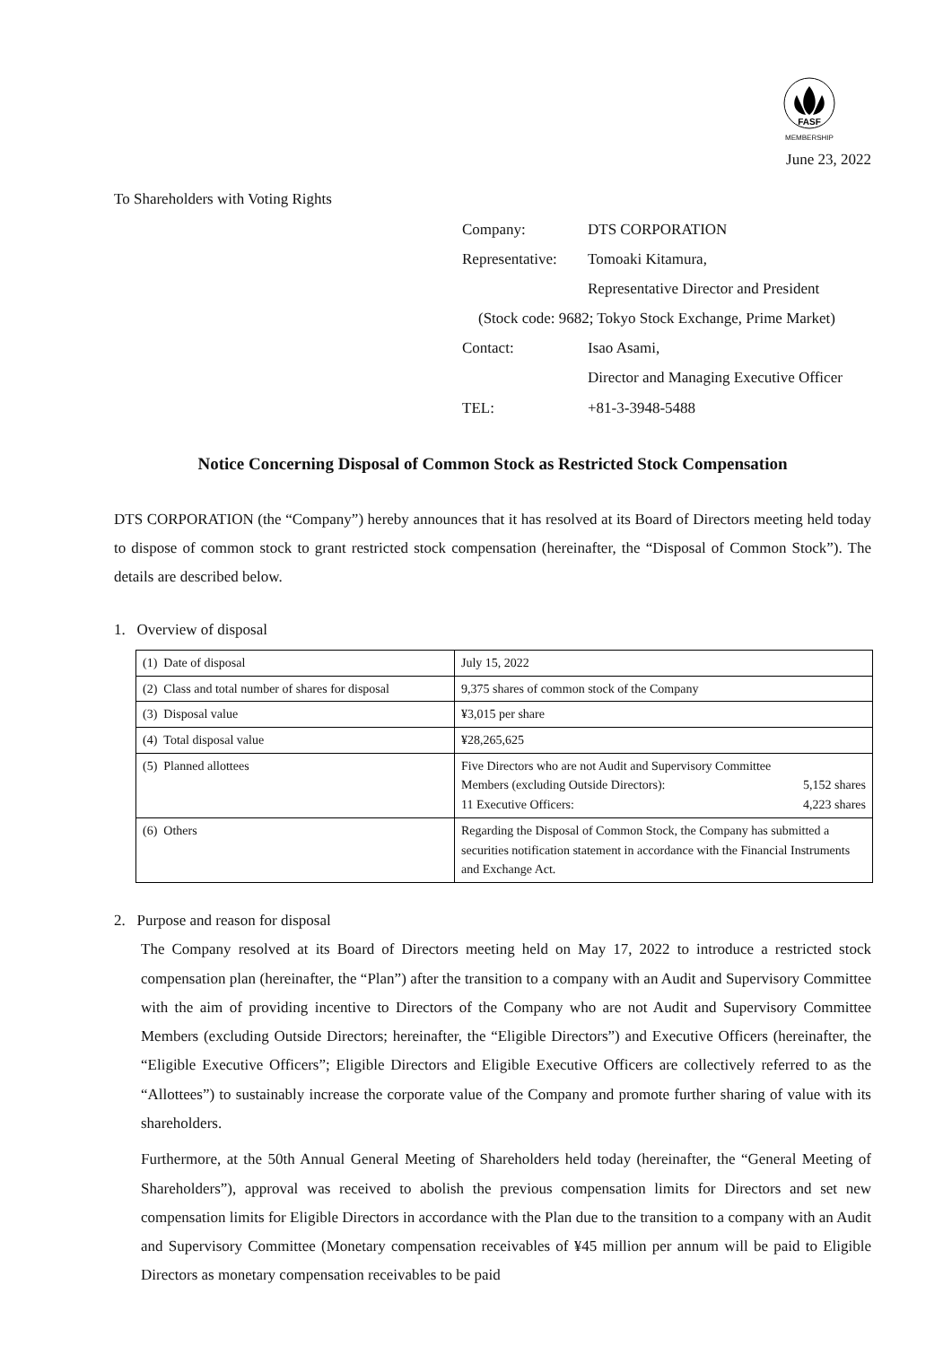FASF
MEMBERSHIP
June 23, 2022
To Shareholders with Voting Rights
| Company: | DTS CORPORATION |
| Representative: | Tomoaki Kitamura, |
| | Representative Director and President |
| (Stock code: 9682; Tokyo Stock Exchange, Prime Market) | |
| Contact: | Isao Asami, |
| | Director and Managing Executive Officer |
| TEL: | +81-3-3948-5488 |
Notice Concerning Disposal of Common Stock as Restricted Stock Compensation
DTS CORPORATION (the “Company”) hereby announces that it has resolved at its Board of Directors meeting held today to dispose of common stock to grant restricted stock compensation (hereinafter, the “Disposal of Common Stock”). The details are described below.
1. Overview of disposal
| (1) Date of disposal | July 15, 2022 |
| (2) Class and total number of shares for disposal | 9,375 shares of common stock of the Company |
| (3) Disposal value | ¥3,015 per share |
| (4) Total disposal value | ¥28,265,625 |
| (5) Planned allottees | Five Directors who are not Audit and Supervisory Committee Members (excluding Outside Directors): 5,152 shares 11 Executive Officers: 4,223 shares |
| (6) Others | Regarding the Disposal of Common Stock, the Company has submitted a securities notification statement in accordance with the Financial Instruments and Exchange Act. |
2. Purpose and reason for disposal
The Company resolved at its Board of Directors meeting held on May 17, 2022 to introduce a restricted stock compensation plan (hereinafter, the “Plan”) after the transition to a company with an Audit and Supervisory Committee with the aim of providing incentive to Directors of the Company who are not Audit and Supervisory Committee Members (excluding Outside Directors; hereinafter, the “Eligible Directors”) and Executive Officers (hereinafter, the “Eligible Executive Officers”; Eligible Directors and Eligible Executive Officers are collectively referred to as the “Allottees”) to sustainably increase the corporate value of the Company and promote further sharing of value with its shareholders.
Furthermore, at the 50th Annual General Meeting of Shareholders held today (hereinafter, the “General Meeting of Shareholders”), approval was received to abolish the previous compensation limits for Directors and set new compensation limits for Eligible Directors in accordance with the Plan due to the transition to a company with an Audit and Supervisory Committee (Monetary compensation receivables of ¥45 million per annum will be paid to Eligible Directors as monetary compensation receivables to be paid